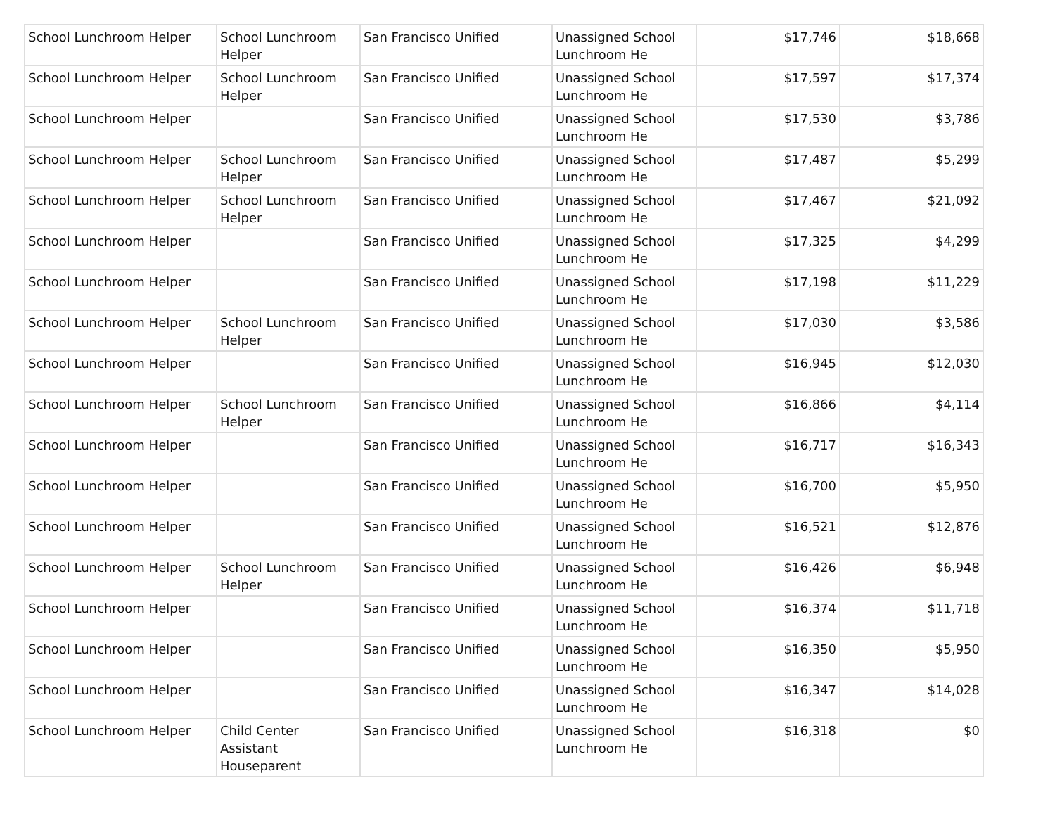| School Lunchroom Helper | School Lunchroom Helper | San Francisco Unified | Unassigned School Lunchroom He | $17,746 | $18,668 |
| School Lunchroom Helper | School Lunchroom Helper | San Francisco Unified | Unassigned School Lunchroom He | $17,597 | $17,374 |
| School Lunchroom Helper | | San Francisco Unified | Unassigned School Lunchroom He | $17,530 | $3,786 |
| School Lunchroom Helper | School Lunchroom Helper | San Francisco Unified | Unassigned School Lunchroom He | $17,487 | $5,299 |
| School Lunchroom Helper | School Lunchroom Helper | San Francisco Unified | Unassigned School Lunchroom He | $17,467 | $21,092 |
| School Lunchroom Helper | | San Francisco Unified | Unassigned School Lunchroom He | $17,325 | $4,299 |
| School Lunchroom Helper | | San Francisco Unified | Unassigned School Lunchroom He | $17,198 | $11,229 |
| School Lunchroom Helper | School Lunchroom Helper | San Francisco Unified | Unassigned School Lunchroom He | $17,030 | $3,586 |
| School Lunchroom Helper | | San Francisco Unified | Unassigned School Lunchroom He | $16,945 | $12,030 |
| School Lunchroom Helper | School Lunchroom Helper | San Francisco Unified | Unassigned School Lunchroom He | $16,866 | $4,114 |
| School Lunchroom Helper | | San Francisco Unified | Unassigned School Lunchroom He | $16,717 | $16,343 |
| School Lunchroom Helper | | San Francisco Unified | Unassigned School Lunchroom He | $16,700 | $5,950 |
| School Lunchroom Helper | | San Francisco Unified | Unassigned School Lunchroom He | $16,521 | $12,876 |
| School Lunchroom Helper | School Lunchroom Helper | San Francisco Unified | Unassigned School Lunchroom He | $16,426 | $6,948 |
| School Lunchroom Helper | | San Francisco Unified | Unassigned School Lunchroom He | $16,374 | $11,718 |
| School Lunchroom Helper | | San Francisco Unified | Unassigned School Lunchroom He | $16,350 | $5,950 |
| School Lunchroom Helper | | San Francisco Unified | Unassigned School Lunchroom He | $16,347 | $14,028 |
| School Lunchroom Helper | Child Center Assistant Houseparent | San Francisco Unified | Unassigned School Lunchroom He | $16,318 | $0 |